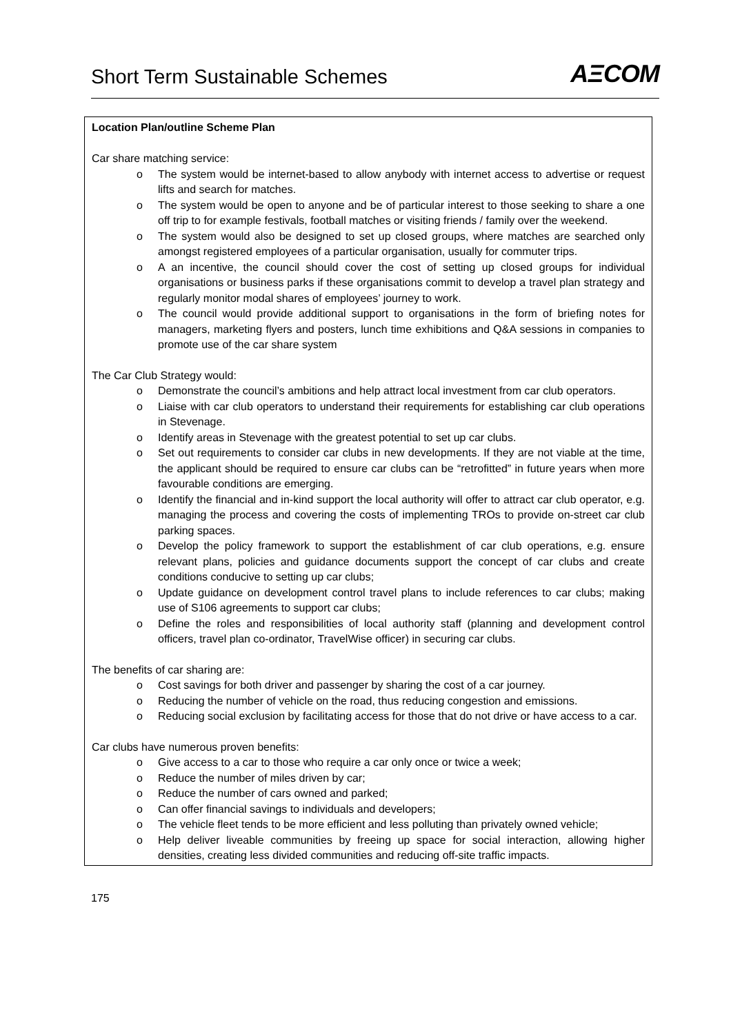Short Term Sustainable Schemes
AΞCOM
| Location Plan/outline Scheme Plan Car share matching service: o The system would be internet-based to allow anybody with internet access to advertise or request lifts and search for matches. o The system would be open to anyone and be of particular interest to those seeking to share a one off trip to for example festivals, football matches or visiting friends / family over the weekend. o The system would also be designed to set up closed groups, where matches are searched only amongst registered employees of a particular organisation, usually for commuter trips. o A an incentive, the council should cover the cost of setting up closed groups for individual organisations or business parks if these organisations commit to develop a travel plan strategy and regularly monitor modal shares of employees’ journey to work. o The council would provide additional support to organisations in the form of briefing notes for managers, marketing flyers and posters, lunch time exhibitions and Q&A sessions in companies to promote use of the car share system The Car Club Strategy would: o Demonstrate the council’s ambitions and help attract local investment from car club operators. o Liaise with car club operators to understand their requirements for establishing car club operations in Stevenage. o Identify areas in Stevenage with the greatest potential to set up car clubs. o Set out requirements to consider car clubs in new developments. If they are not viable at the time, the applicant should be required to ensure car clubs can be “retrofitted” in future years when more favourable conditions are emerging. o Identify the financial and in-kind support the local authority will offer to attract car club operator, e.g. managing the process and covering the costs of implementing TROs to provide on-street car club parking spaces. o Develop the policy framework to support the establishment of car club operations, e.g. ensure relevant plans, policies and guidance documents support the concept of car clubs and create conditions conducive to setting up car clubs; o Update guidance on development control travel plans to include references to car clubs; making use of S106 agreements to support car clubs; o Define the roles and responsibilities of local authority staff (planning and development control officers, travel plan co-ordinator, TravelWise officer) in securing car clubs. The benefits of car sharing are: o Cost savings for both driver and passenger by sharing the cost of a car journey. o Reducing the number of vehicle on the road, thus reducing congestion and emissions. o Reducing social exclusion by facilitating access for those that do not drive or have access to a car. Car clubs have numerous proven benefits: o Give access to a car to those who require a car only once or twice a week; o Reduce the number of miles driven by car; o Reduce the number of cars owned and parked; o Can offer financial savings to individuals and developers; o The vehicle fleet tends to be more efficient and less polluting than privately owned vehicle; o Help deliver liveable communities by freeing up space for social interaction, allowing higher densities, creating less divided communities and reducing off-site traffic impacts. |
175